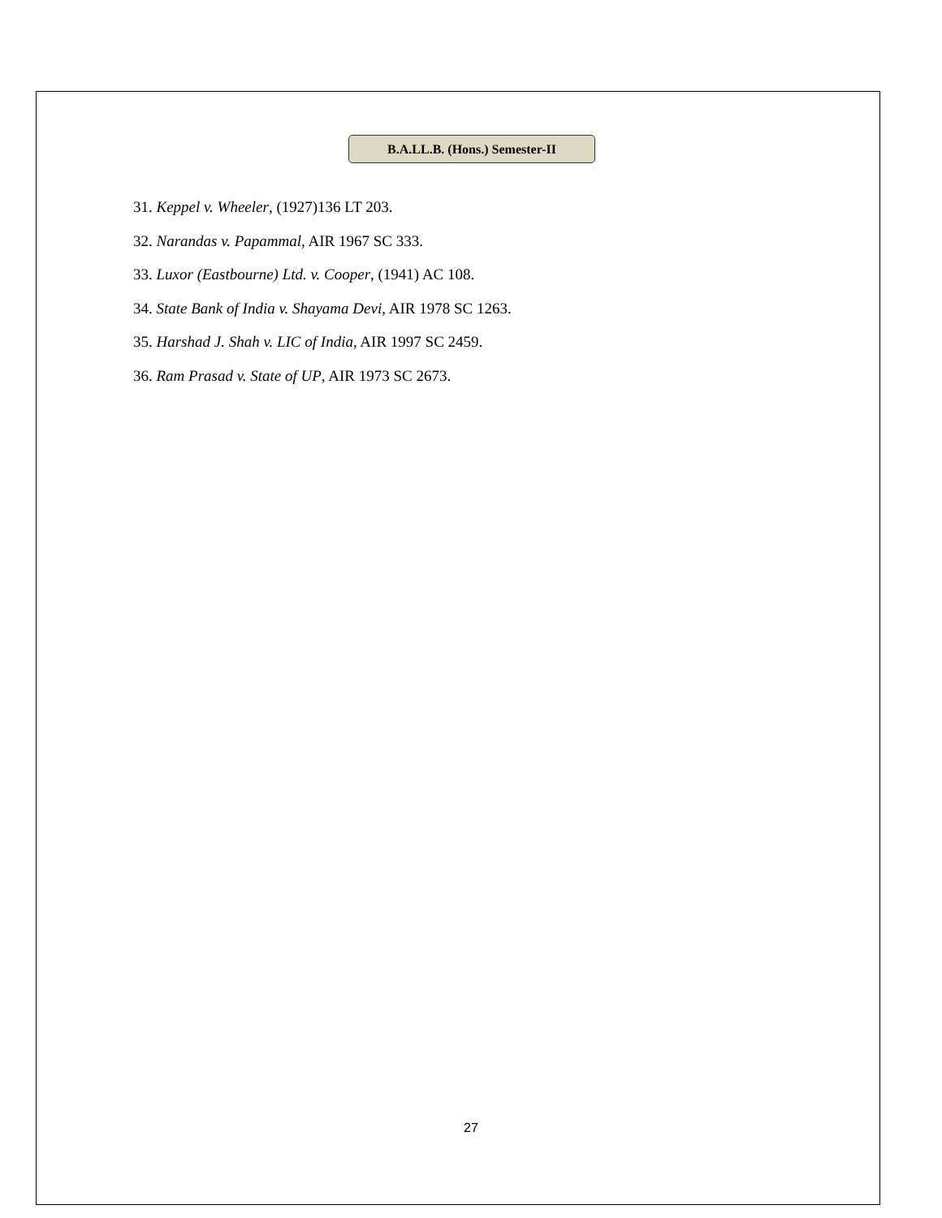B.A.LL.B. (Hons.) Semester-II
31. Keppel v. Wheeler, (1927)136 LT 203.
32. Narandas v. Papammal, AIR 1967 SC 333.
33. Luxor (Eastbourne) Ltd. v. Cooper, (1941) AC 108.
34. State Bank of India v. Shayama Devi, AIR 1978 SC 1263.
35. Harshad J. Shah v. LIC of India, AIR 1997 SC 2459.
36. Ram Prasad v. State of UP, AIR 1973 SC 2673.
27